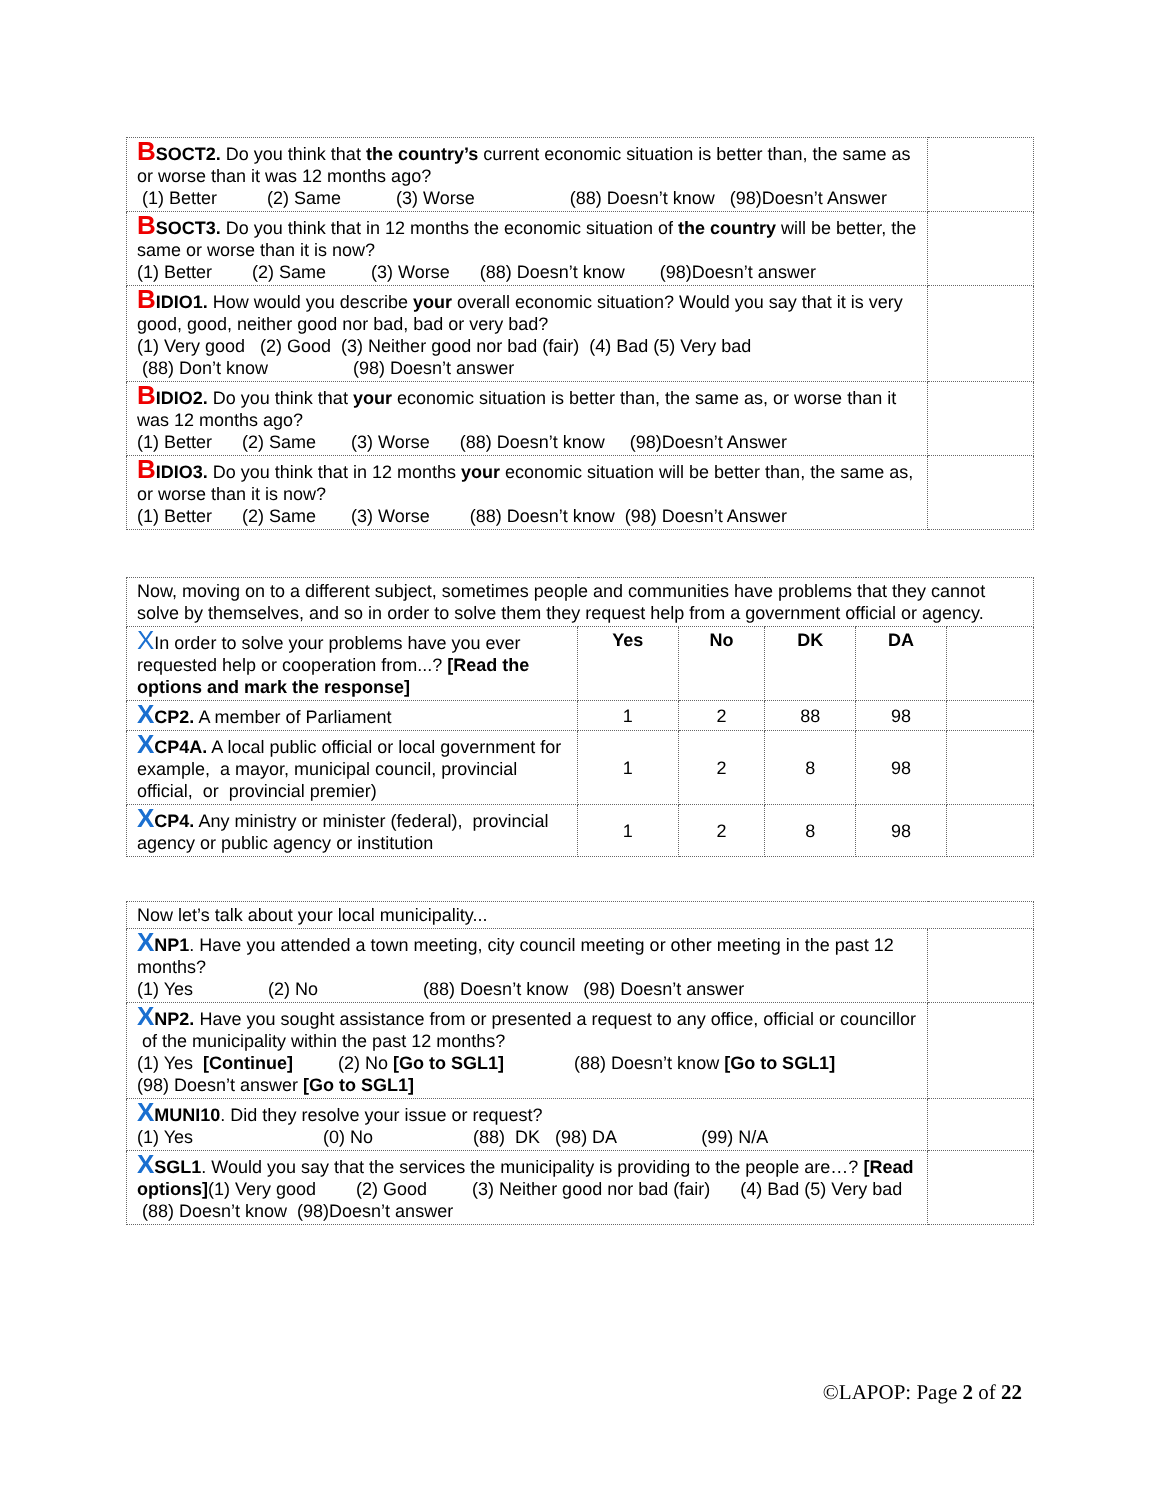| B SOCT2. Do you think that the country’s current economic situation is better than, the same as or worse than it was 12 months ago? (1) Better (2) Same (3) Worse (88) Doesn’t know (98)Doesn’t Answer | |
| B SOCT3. Do you think that in 12 months the economic situation of the country will be better, the same or worse than it is now? (1) Better (2) Same (3) Worse (88) Doesn’t know (98)Doesn’t answer | |
| B IDIO1. How would you describe your overall economic situation? Would you say that it is very good, good, neither good nor bad, bad or very bad? (1) Very good (2) Good (3) Neither good nor bad (fair) (4) Bad (5) Very bad (88) Don’t know (98) Doesn’t answer | |
| B IDIO2. Do you think that your economic situation is better than, the same as, or worse than it was 12 months ago? (1) Better (2) Same (3) Worse (88) Doesn’t know (98)Doesn’t Answer | |
| B IDIO3. Do you think that in 12 months your economic situation will be better than, the same as, or worse than it is now? (1) Better (2) Same (3) Worse (88) Doesn’t know (98) Doesn’t Answer | |
| Now, moving on to a different subject, sometimes people and communities have problems that they cannot solve by themselves, and so in order to solve them they request help from a government official or agency. | | | | | |
| X In order to solve your problems have you ever requested help or cooperation from...? [Read the options and mark the response] | Yes | No | DK | DA | |
| X CP2. A member of Parliament | 1 | 2 | 88 | 98 | |
| X CP4A. A local public official or local government for example, a mayor, municipal council, provincial official, or provincial premier) | 1 | 2 | 8 | 98 | |
| X CP4. Any ministry or minister (federal), provincial agency or public agency or institution | 1 | 2 | 8 | 98 | |
| Now let’s talk about your local municipality... | |
| X NP1 . Have you attended a town meeting, city council meeting or other meeting in the past 12 months? (1) Yes (2) No (88) Doesn’t know (98) Doesn’t answer | |
| X NP2. Have you sought assistance from or presented a request to any office, official or councillor of the municipality within the past 12 months? (1) Yes [Continue] (2) No [Go to SGL1] (88) Doesn’t know [Go to SGL1] (98) Doesn’t answer [Go to SGL1] | |
| X MUNI10 . Did they resolve your issue or request? (1) Yes (0) No (88) DK (98) DA (99) N/A | |
| X SGL1 . Would you say that the services the municipality is providing to the people are…? [Read options] (1) Very good (2) Good (3) Neither good nor bad (fair) (4) Bad (5) Very bad (88) Doesn’t know (98)Doesn’t answer | |
©LAPOP: Page 2 of 22